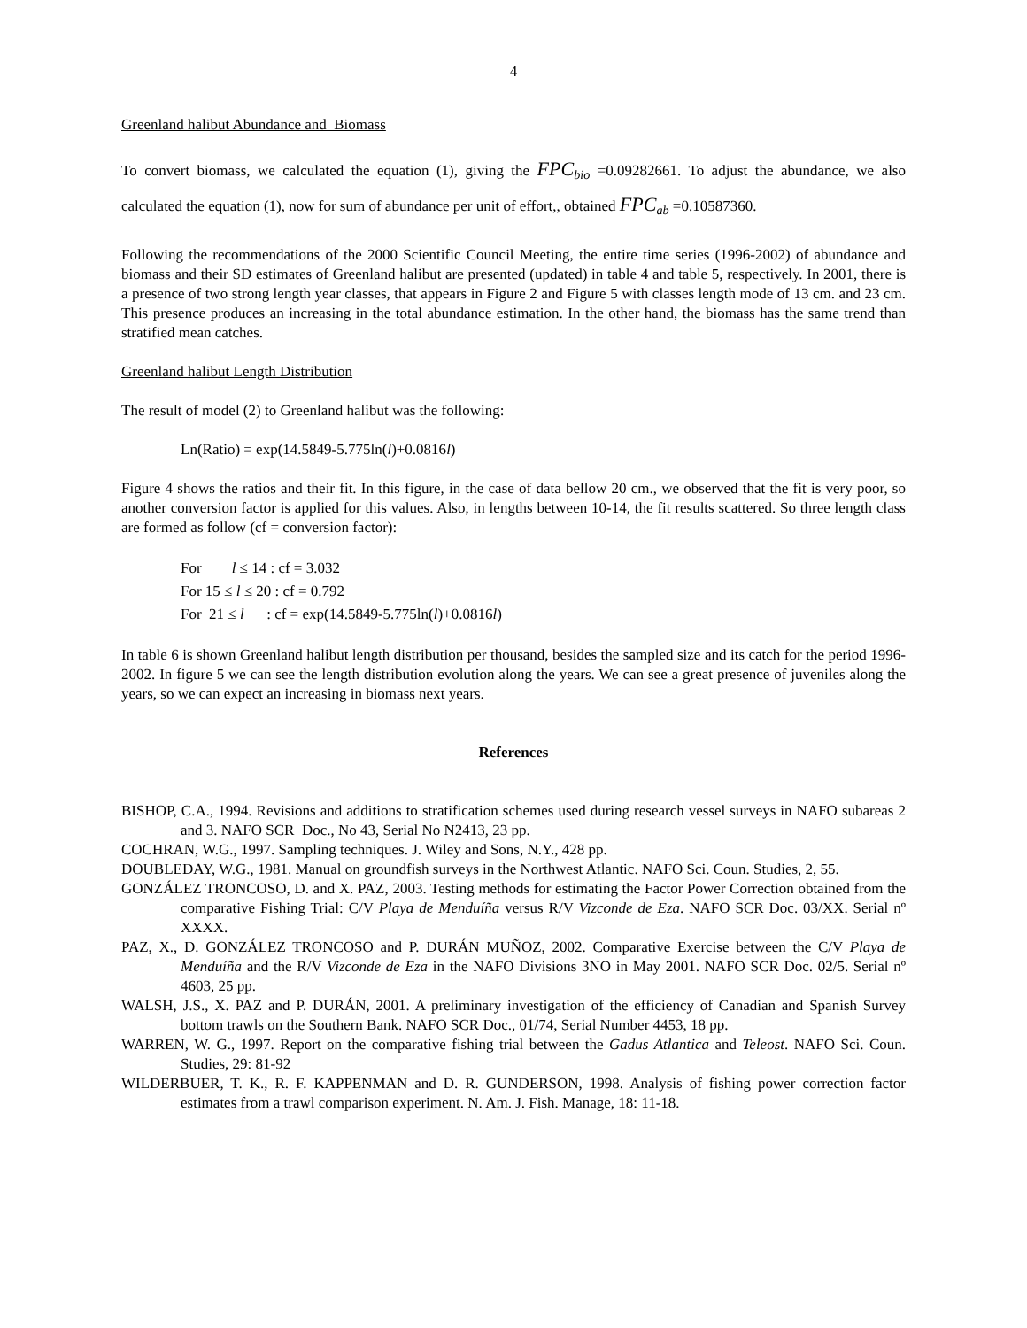4
Greenland halibut Abundance and Biomass
To convert biomass, we calculated the equation (1), giving the FPC<sub>bio</sub> =0.09282661. To adjust the abundance, we also calculated the equation (1), now for sum of abundance per unit of effort,, obtained FPC<sub>ab</sub> =0.10587360.
Following the recommendations of the 2000 Scientific Council Meeting, the entire time series (1996-2002) of abundance and biomass and their SD estimates of Greenland halibut are presented (updated) in table 4 and table 5, respectively. In 2001, there is a presence of two strong length year classes, that appears in Figure 2 and Figure 5 with classes length mode of 13 cm. and 23 cm. This presence produces an increasing in the total abundance estimation. In the other hand, the biomass has the same trend than stratified mean catches.
Greenland halibut Length Distribution
The result of model (2) to Greenland halibut was the following:
Ln(Ratio) = exp(14.5849-5.775ln(l)+0.0816l)
Figure 4 shows the ratios and their fit. In this figure, in the case of data bellow 20 cm., we observed that the fit is very poor, so another conversion factor is applied for this values. Also, in lengths between 10-14, the fit results scattered. So three length class are formed as follow (cf = conversion factor):
For l ≤ 14 : cf = 3.032
For 15 ≤ l ≤ 20 : cf = 0.792
For 21 ≤ l : cf = exp(14.5849-5.775ln(l)+0.0816l)
In table 6 is shown Greenland halibut length distribution per thousand, besides the sampled size and its catch for the period 1996-2002. In figure 5 we can see the length distribution evolution along the years. We can see a great presence of juveniles along the years, so we can expect an increasing in biomass next years.
References
BISHOP, C.A., 1994. Revisions and additions to stratification schemes used during research vessel surveys in NAFO subareas 2 and 3. NAFO SCR Doc., No 43, Serial No N2413, 23 pp.
COCHRAN, W.G., 1997. Sampling techniques. J. Wiley and Sons, N.Y., 428 pp.
DOUBLEDAY, W.G., 1981. Manual on groundfish surveys in the Northwest Atlantic. NAFO Sci. Coun. Studies, 2, 55.
GONZÁLEZ TRONCOSO, D. and X. PAZ, 2003. Testing methods for estimating the Factor Power Correction obtained from the comparative Fishing Trial: C/V Playa de Menduíña versus R/V Vizconde de Eza. NAFO SCR Doc. 03/XX. Serial nº XXXX.
PAZ, X., D. GONZÁLEZ TRONCOSO and P. DURÁN MUÑOZ, 2002. Comparative Exercise between the C/V Playa de Menduíña and the R/V Vizconde de Eza in the NAFO Divisions 3NO in May 2001. NAFO SCR Doc. 02/5. Serial nº 4603, 25 pp.
WALSH, J.S., X. PAZ and P. DURÁN, 2001. A preliminary investigation of the efficiency of Canadian and Spanish Survey bottom trawls on the Southern Bank. NAFO SCR Doc., 01/74, Serial Number 4453, 18 pp.
WARREN, W. G., 1997. Report on the comparative fishing trial between the Gadus Atlantica and Teleost. NAFO Sci. Coun. Studies, 29: 81-92
WILDERBUER, T. K., R. F. KAPPENMAN and D. R. GUNDERSON, 1998. Analysis of fishing power correction factor estimates from a trawl comparison experiment. N. Am. J. Fish. Manage, 18: 11-18.